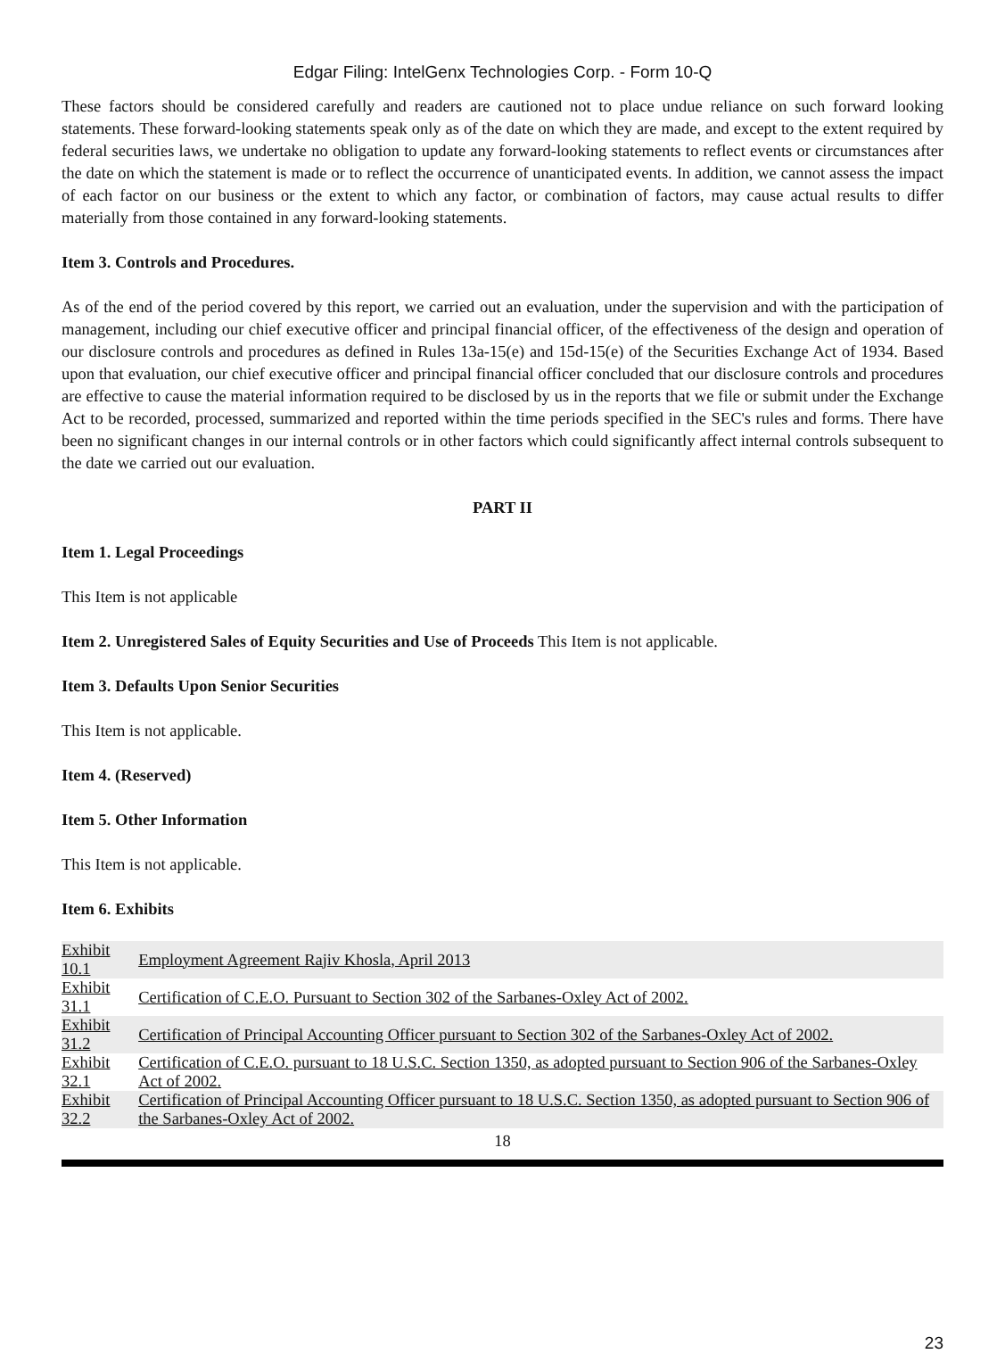Edgar Filing: IntelGenx Technologies Corp. - Form 10-Q
These factors should be considered carefully and readers are cautioned not to place undue reliance on such forward looking statements. These forward-looking statements speak only as of the date on which they are made, and except to the extent required by federal securities laws, we undertake no obligation to update any forward-looking statements to reflect events or circumstances after the date on which the statement is made or to reflect the occurrence of unanticipated events. In addition, we cannot assess the impact of each factor on our business or the extent to which any factor, or combination of factors, may cause actual results to differ materially from those contained in any forward-looking statements.
Item 3. Controls and Procedures.
As of the end of the period covered by this report, we carried out an evaluation, under the supervision and with the participation of management, including our chief executive officer and principal financial officer, of the effectiveness of the design and operation of our disclosure controls and procedures as defined in Rules 13a-15(e) and 15d-15(e) of the Securities Exchange Act of 1934. Based upon that evaluation, our chief executive officer and principal financial officer concluded that our disclosure controls and procedures are effective to cause the material information required to be disclosed by us in the reports that we file or submit under the Exchange Act to be recorded, processed, summarized and reported within the time periods specified in the SEC's rules and forms. There have been no significant changes in our internal controls or in other factors which could significantly affect internal controls subsequent to the date we carried out our evaluation.
PART II
Item 1. Legal Proceedings
This Item is not applicable
Item 2. Unregistered Sales of Equity Securities and Use of Proceeds This Item is not applicable.
Item 3. Defaults Upon Senior Securities
This Item is not applicable.
Item 4. (Reserved)
Item 5. Other Information
This Item is not applicable.
Item 6. Exhibits
| Exhibit 10.1 | Employment Agreement Rajiv Khosla, April 2013 |
| Exhibit 31.1 | Certification of C.E.O. Pursuant to Section 302 of the Sarbanes-Oxley Act of 2002. |
| Exhibit 31.2 | Certification of Principal Accounting Officer pursuant to Section 302 of the Sarbanes-Oxley Act of 2002. |
| Exhibit 32.1 | Certification of C.E.O. pursuant to 18 U.S.C. Section 1350, as adopted pursuant to Section 906 of the Sarbanes-Oxley Act of 2002. |
| Exhibit 32.2 | Certification of Principal Accounting Officer pursuant to 18 U.S.C. Section 1350, as adopted pursuant to Section 906 of the Sarbanes-Oxley Act of 2002. |
18
23